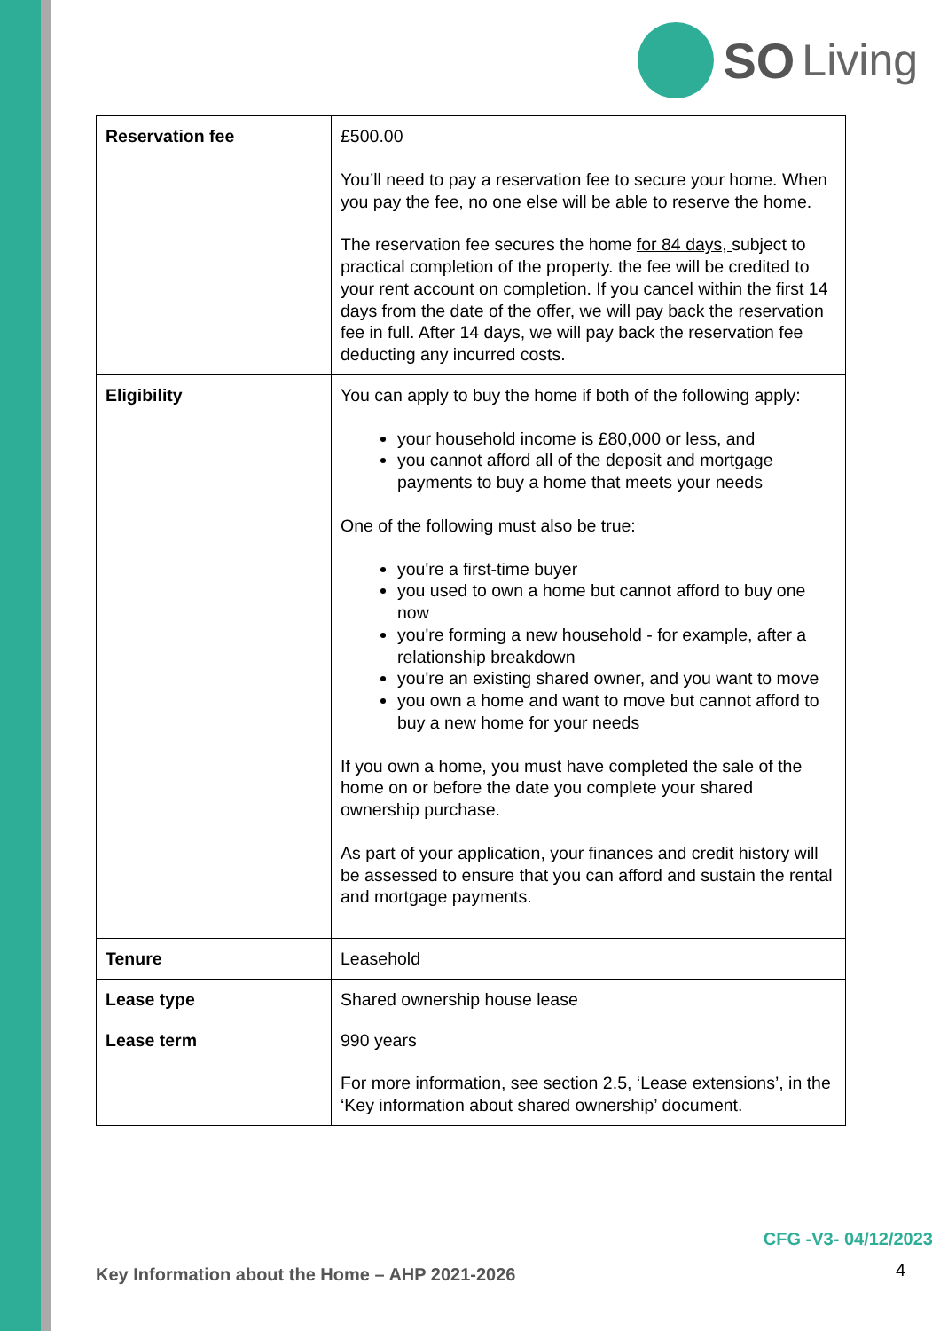SO Living
| Reservation fee | £500.00 You’ll need to pay a reservation fee to secure your home. When you pay the fee, no one else will be able to reserve the home. The reservation fee secures the home for 84 days, subject to practical completion of the property. the fee will be credited to your rent account on completion. If you cancel within the first 14 days from the date of the offer, we will pay back the reservation fee in full. After 14 days, we will pay back the reservation fee deducting any incurred costs. |
| Eligibility | You can apply to buy the home if both of the following apply: your household income is £80,000 or less, and you cannot afford all of the deposit and mortgage payments to buy a home that meets your needs One of the following must also be true: you're a first-time buyer you used to own a home but cannot afford to buy one now you're forming a new household - for example, after a relationship breakdown you're an existing shared owner, and you want to move you own a home and want to move but cannot afford to buy a new home for your needs If you own a home, you must have completed the sale of the home on or before the date you complete your shared ownership purchase. As part of your application, your finances and credit history will be assessed to ensure that you can afford and sustain the rental and mortgage payments. |
| Tenure | Leasehold |
| Lease type | Shared ownership house lease |
| Lease term | 990 years For more information, see section 2.5, ‘Lease extensions’, in the ‘Key information about shared ownership’ document. |
CFG -V3- 04/12/2023
Key Information about the Home – AHP 2021-2026
4